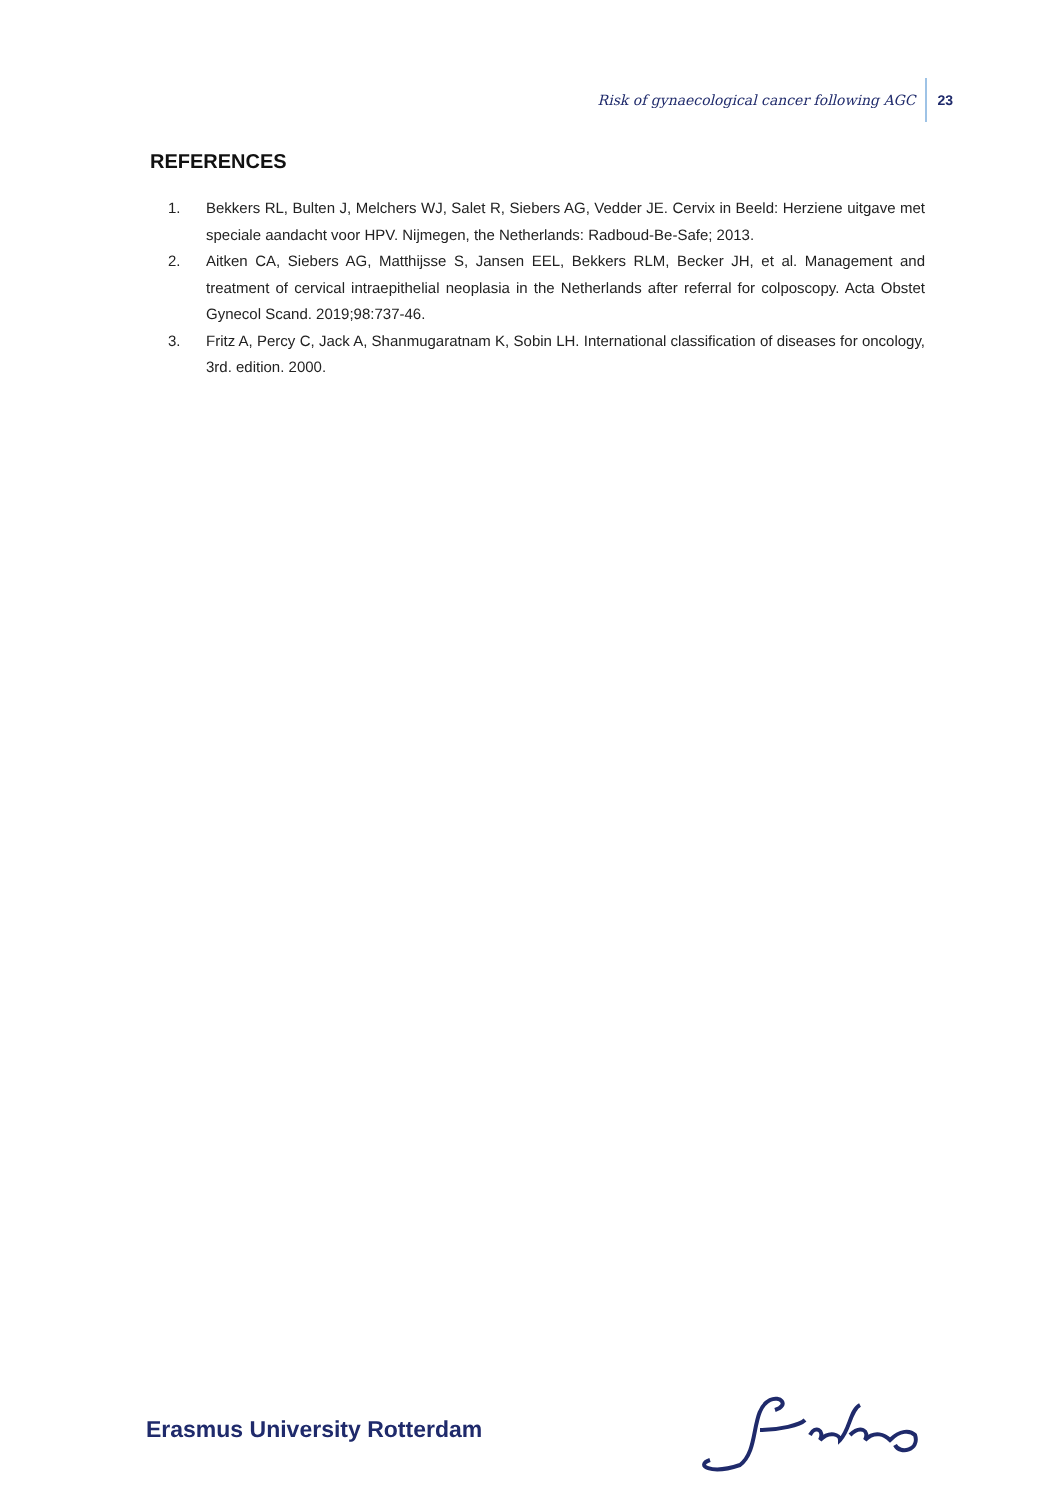Risk of gynaecological cancer following AGC 23
REFERENCES
1. Bekkers RL, Bulten J, Melchers WJ, Salet R, Siebers AG, Vedder JE. Cervix in Beeld: Herziene uitgave met speciale aandacht voor HPV. Nijmegen, the Netherlands: Radboud-Be-Safe; 2013.
2. Aitken CA, Siebers AG, Matthijsse S, Jansen EEL, Bekkers RLM, Becker JH, et al. Management and treatment of cervical intraepithelial neoplasia in the Netherlands after referral for colposcopy. Acta Obstet Gynecol Scand. 2019;98:737-46.
3. Fritz A, Percy C, Jack A, Shanmugaratnam K, Sobin LH. International classification of diseases for oncology, 3rd. edition. 2000.
Erasmus University Rotterdam